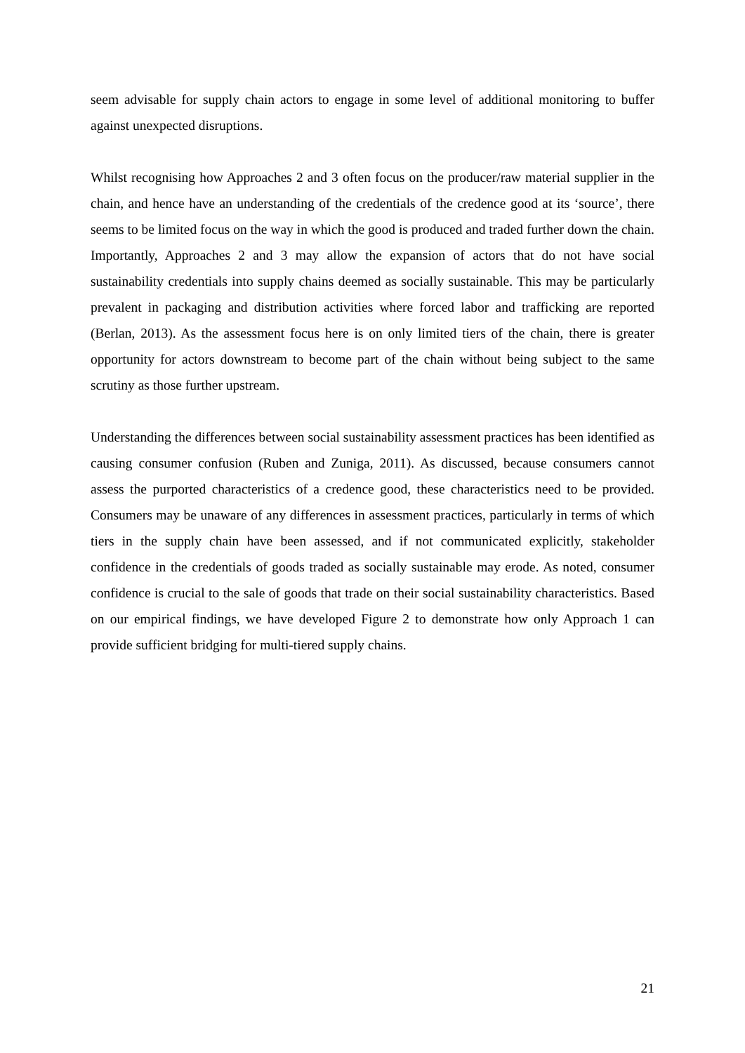seem advisable for supply chain actors to engage in some level of additional monitoring to buffer against unexpected disruptions.
Whilst recognising how Approaches 2 and 3 often focus on the producer/raw material supplier in the chain, and hence have an understanding of the credentials of the credence good at its ‘source’, there seems to be limited focus on the way in which the good is produced and traded further down the chain. Importantly, Approaches 2 and 3 may allow the expansion of actors that do not have social sustainability credentials into supply chains deemed as socially sustainable. This may be particularly prevalent in packaging and distribution activities where forced labor and trafficking are reported (Berlan, 2013). As the assessment focus here is on only limited tiers of the chain, there is greater opportunity for actors downstream to become part of the chain without being subject to the same scrutiny as those further upstream.
Understanding the differences between social sustainability assessment practices has been identified as causing consumer confusion (Ruben and Zuniga, 2011). As discussed, because consumers cannot assess the purported characteristics of a credence good, these characteristics need to be provided. Consumers may be unaware of any differences in assessment practices, particularly in terms of which tiers in the supply chain have been assessed, and if not communicated explicitly, stakeholder confidence in the credentials of goods traded as socially sustainable may erode. As noted, consumer confidence is crucial to the sale of goods that trade on their social sustainability characteristics. Based on our empirical findings, we have developed Figure 2 to demonstrate how only Approach 1 can provide sufficient bridging for multi-tiered supply chains.
21